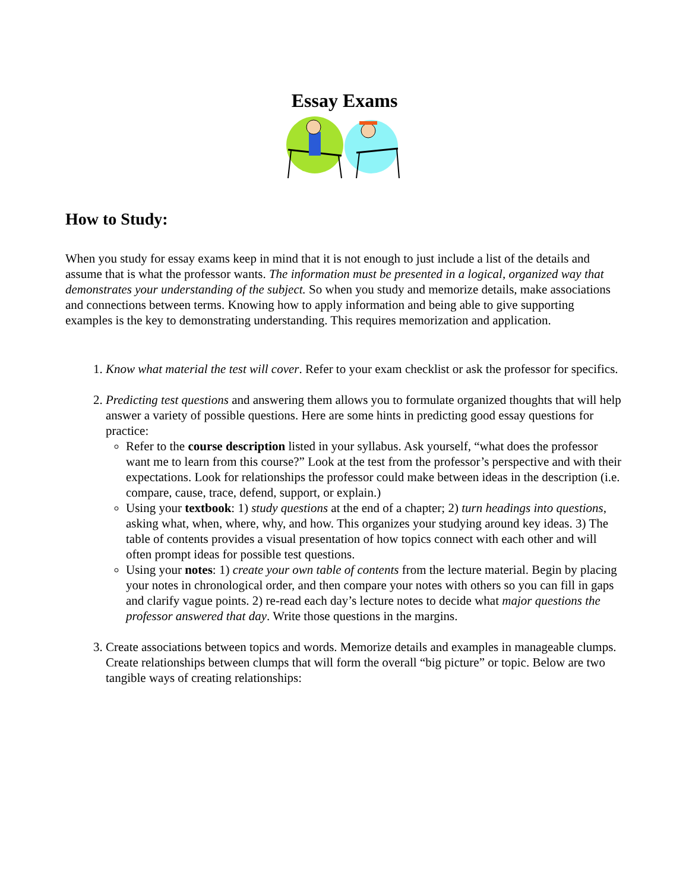Essay Exams
How to Study:
When you study for essay exams keep in mind that it is not enough to just include a list of the details and assume that is what the professor wants. The information must be presented in a logical, organized way that demonstrates your understanding of the subject. So when you study and memorize details, make associations and connections between terms. Knowing how to apply information and being able to give supporting examples is the key to demonstrating understanding. This requires memorization and application.
1. Know what material the test will cover. Refer to your exam checklist or ask the professor for specifics.
2. Predicting test questions and answering them allows you to formulate organized thoughts that will help answer a variety of possible questions. Here are some hints in predicting good essay questions for practice:
Refer to the course description listed in your syllabus. Ask yourself, “what does the professor want me to learn from this course?” Look at the test from the professor’s perspective and with their expectations. Look for relationships the professor could make between ideas in the description (i.e. compare, cause, trace, defend, support, or explain.)
Using your textbook: 1) study questions at the end of a chapter; 2) turn headings into questions, asking what, when, where, why, and how. This organizes your studying around key ideas. 3) The table of contents provides a visual presentation of how topics connect with each other and will often prompt ideas for possible test questions.
Using your notes: 1) create your own table of contents from the lecture material. Begin by placing your notes in chronological order, and then compare your notes with others so you can fill in gaps and clarify vague points. 2) re-read each day’s lecture notes to decide what major questions the professor answered that day. Write those questions in the margins.
3. Create associations between topics and words. Memorize details and examples in manageable clumps. Create relationships between clumps that will form the overall “big picture” or topic. Below are two tangible ways of creating relationships: